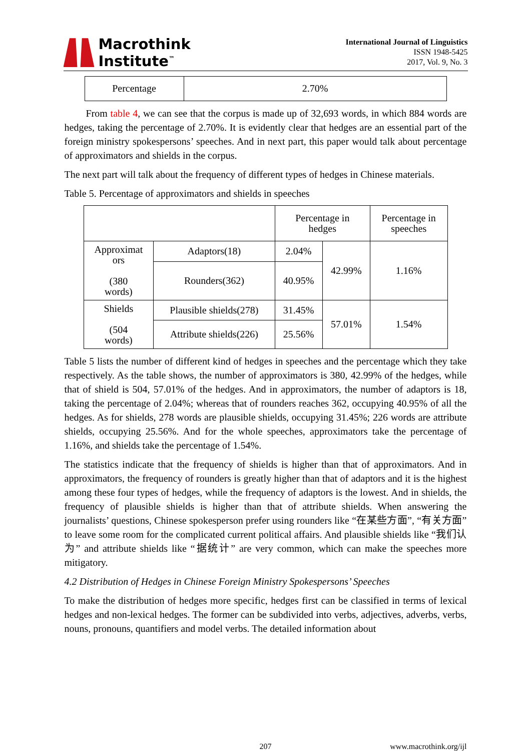Macrothink
Institute<sup>™</sup>
International Journal of Linguistics
ISSN 1948-5425
2017, Vol. 9, No. 3
| Percentage | 2.70% |
From table 4, we can see that the corpus is made up of 32,693 words, in which 884 words are hedges, taking the percentage of 2.70%. It is evidently clear that hedges are an essential part of the foreign ministry spokespersons’ speeches. And in next part, this paper would talk about percentage of approximators and shields in the corpus.
The next part will talk about the frequency of different types of hedges in Chinese materials.
Table 5. Percentage of approximators and shields in speeches
| | | Percentage in hedges | | Percentage in speeches |
| Approximat ors (380 words) | Adaptors(18) | 2.04% | 42.99% | 1.16% |
| | Rounders(362) | 40.95% | | |
| Shields (504 words) | Plausible shields(278) | 31.45% | 57.01% | 1.54% |
| | Attribute shields(226) | 25.56% | | |
Table 5 lists the number of different kind of hedges in speeches and the percentage which they take respectively. As the table shows, the number of approximators is 380, 42.99% of the hedges, while that of shield is 504, 57.01% of the hedges. And in approximators, the number of adaptors is 18, taking the percentage of 2.04%; whereas that of rounders reaches 362, occupying 40.95% of all the hedges. As for shields, 278 words are plausible shields, occupying 31.45%; 226 words are attribute shields, occupying 25.56%. And for the whole speeches, approximators take the percentage of 1.16%, and shields take the percentage of 1.54%.
The statistics indicate that the frequency of shields is higher than that of approximators. And in approximators, the frequency of rounders is greatly higher than that of adaptors and it is the highest among these four types of hedges, while the frequency of adaptors is the lowest. And in shields, the frequency of plausible shields is higher than that of attribute shields. When answering the journalists’ questions, Chinese spokesperson prefer using rounders like “在某些方面”, “有关方面” to leave some room for the complicated current political affairs. And plausible shields like “我们认为” and attribute shields like “据统计” are very common, which can make the speeches more mitigatory.
4.2 Distribution of Hedges in Chinese Foreign Ministry Spokespersons’ Speeches
To make the distribution of hedges more specific, hedges first can be classified in terms of lexical hedges and non-lexical hedges. The former can be subdivided into verbs, adjectives, adverbs, verbs, nouns, pronouns, quantifiers and model verbs. The detailed information about
207 www.macrothink.org/ijl